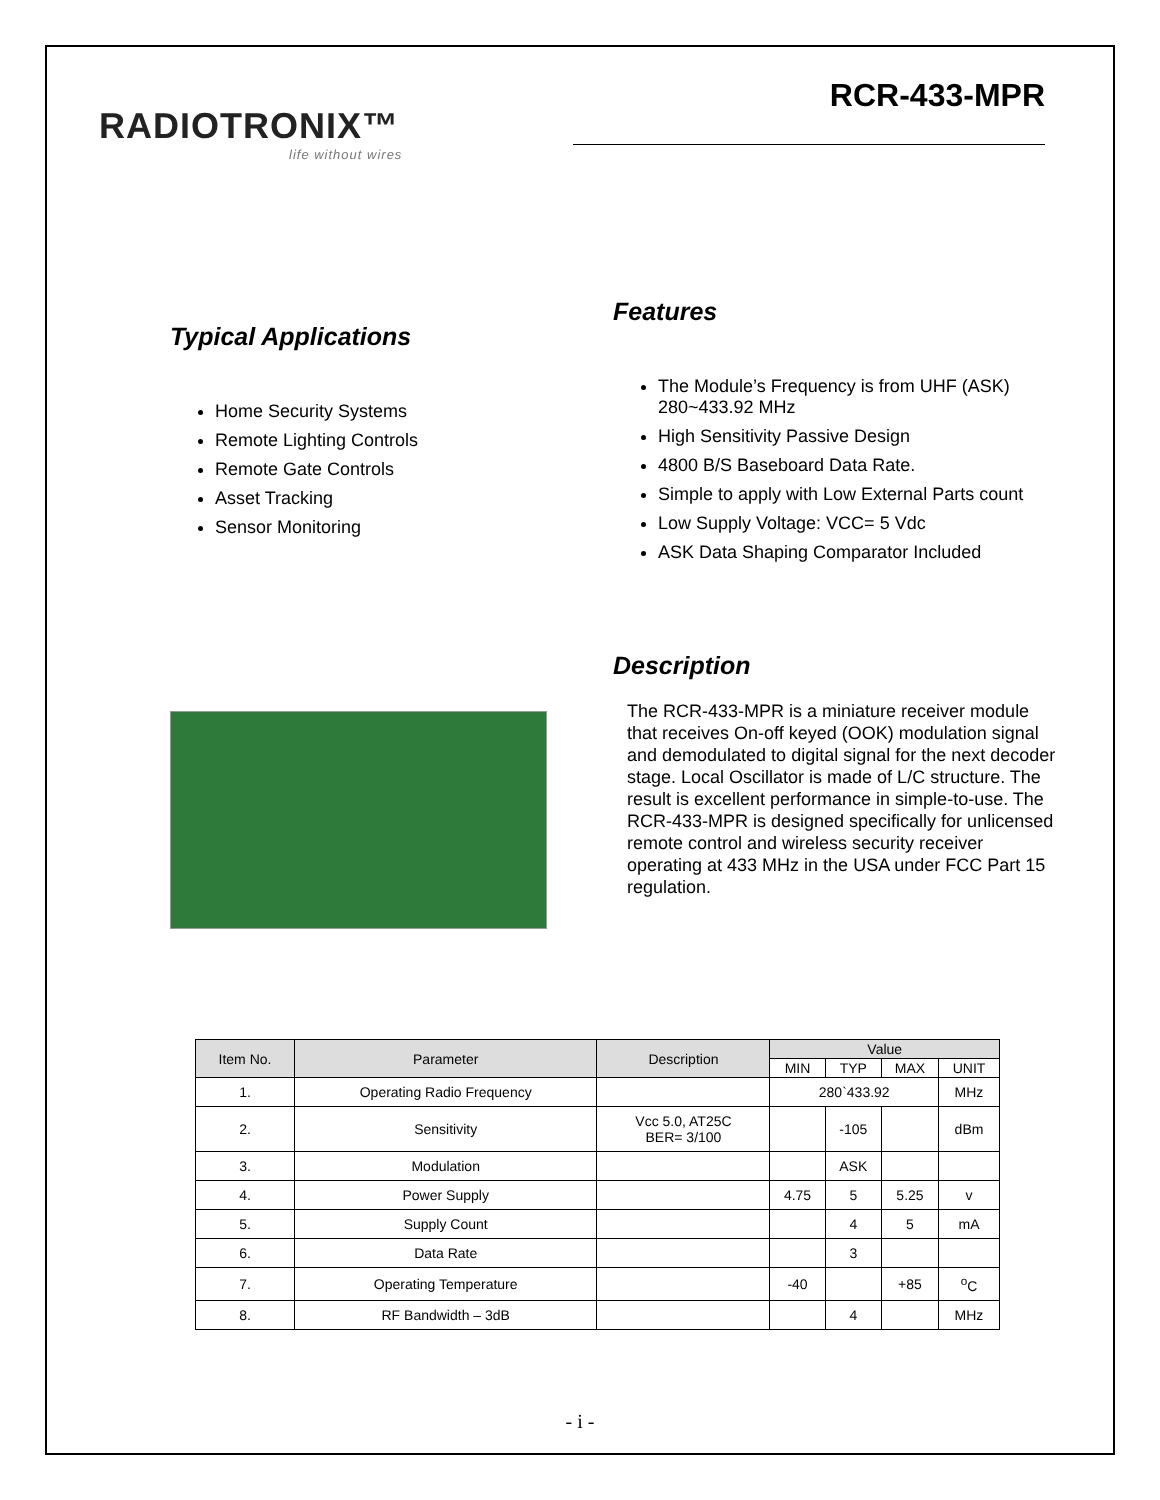RADIOTRONIX™
life without wires
RCR-433-MPR
Typical Applications
Home Security Systems
Remote Lighting Controls
Remote Gate Controls
Asset Tracking
Sensor Monitoring
Features
The Module’s Frequency is from UHF (ASK) 280~433.92 MHz
High Sensitivity Passive Design
4800 B/S Baseboard Data Rate.
Simple to apply with Low External Parts count
Low Supply Voltage: VCC= 5 Vdc
ASK Data Shaping Comparator Included
Description
The RCR-433-MPR is a miniature receiver module that receives On-off keyed (OOK) modulation signal and demodulated to digital signal for the next decoder stage. Local Oscillator is made of L/C structure. The result is excellent performance in simple-to-use. The RCR-433-MPR is designed specifically for unlicensed remote control and wireless security receiver operating at 433 MHz in the USA under FCC Part 15 regulation.
| Item No. | Parameter | Description | Value | | | |
| --- | --- | --- | --- | --- | --- | --- |
| | | | MIN | TYP | MAX | UNIT |
| 1. | Operating Radio Frequency | | 280`433.92 | | | MHz |
| 2. | Sensitivity | Vcc 5.0, AT25C BER= 3/100 | | -105 | | dBm |
| 3. | Modulation | | | ASK | | |
| 4. | Power Supply | | 4.75 | 5 | 5.25 | v |
| 5. | Supply Count | | | 4 | 5 | mA |
| 6. | Data Rate | | | 3 | | |
| 7. | Operating Temperature | | -40 | | +85 | <sup>o</sup> C |
| 8. | RF Bandwidth – 3dB | | | 4 | | MHz |
- i -